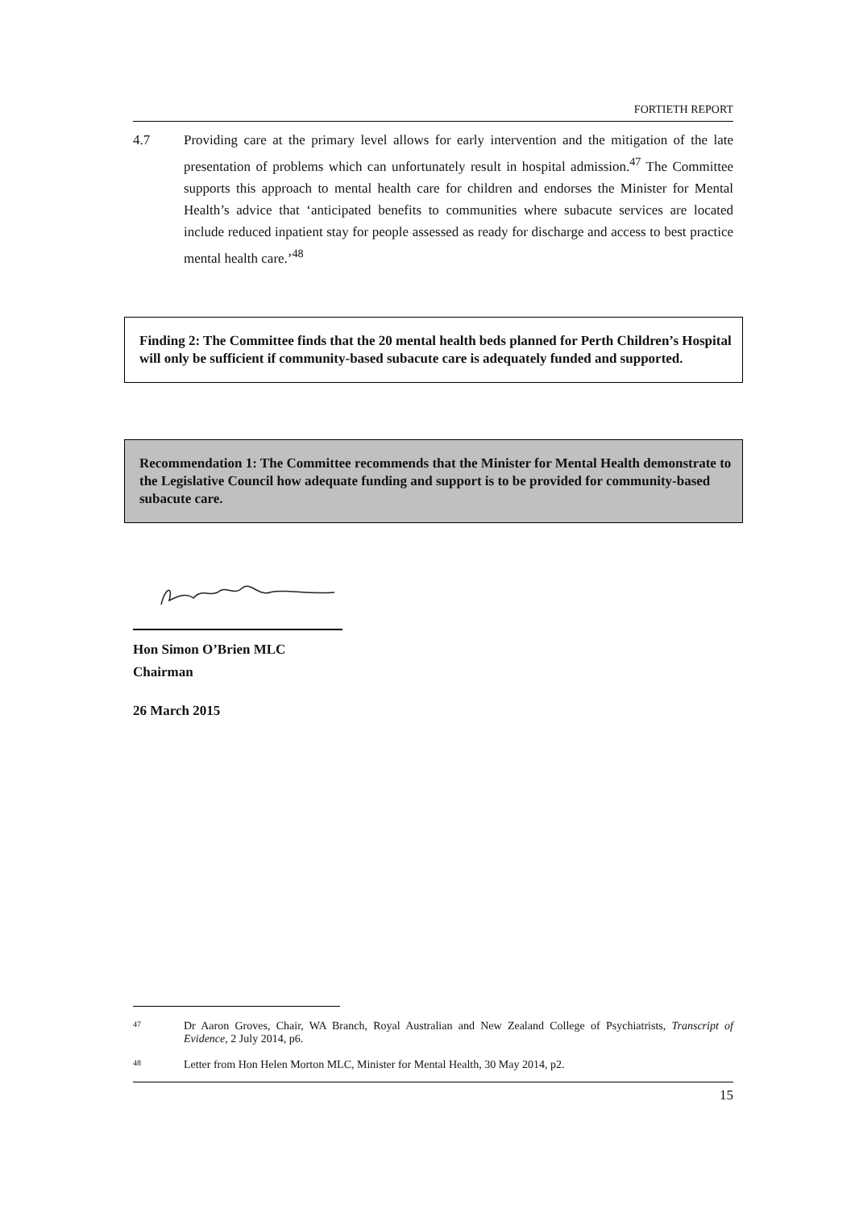FORTIETH REPORT
4.7 Providing care at the primary level allows for early intervention and the mitigation of the late presentation of problems which can unfortunately result in hospital admission.<sup>47</sup> The Committee supports this approach to mental health care for children and endorses the Minister for Mental Health’s advice that ‘anticipated benefits to communities where subacute services are located include reduced inpatient stay for people assessed as ready for discharge and access to best practice mental health care.’<sup>48</sup>
Finding 2: The Committee finds that the 20 mental health beds planned for Perth Children’s Hospital will only be sufficient if community-based subacute care is adequately funded and supported.
Recommendation 1: The Committee recommends that the Minister for Mental Health demonstrate to the Legislative Council how adequate funding and support is to be provided for community-based subacute care.
Hon Simon O’Brien MLC
Chairman
26 March 2015
47
Dr Aaron Groves, Chair, WA Branch, Royal Australian and New Zealand College of Psychiatrists, Transcript of Evidence, 2 July 2014, p6.
48
Letter from Hon Helen Morton MLC, Minister for Mental Health, 30 May 2014, p2.
15